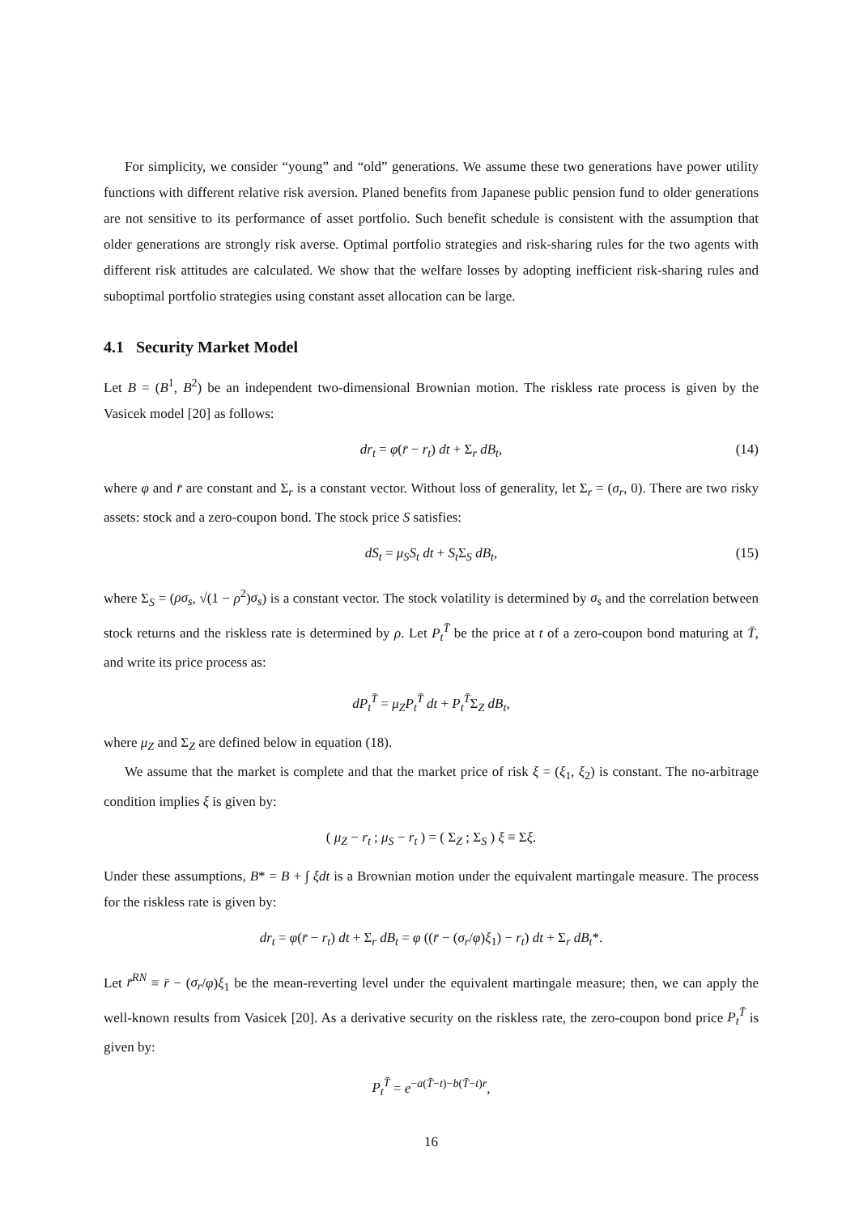For simplicity, we consider “young” and “old” generations. We assume these two generations have power utility functions with different relative risk aversion. Planed benefits from Japanese public pension fund to older generations are not sensitive to its performance of asset portfolio. Such benefit schedule is consistent with the assumption that older generations are strongly risk averse. Optimal portfolio strategies and risk-sharing rules for the two agents with different risk attitudes are calculated. We show that the welfare losses by adopting inefficient risk-sharing rules and suboptimal portfolio strategies using constant asset allocation can be large.
4.1 Security Market Model
Let B = (B<sup>1</sup>, B<sup>2</sup>) be an independent two-dimensional Brownian motion. The riskless rate process is given by the Vasicek model [20] as follows:
dr<sub>t</sub> = φ(r̄ − r<sub>t</sub>) dt + Σ<sub>r</sub> dB<sub>t</sub>, (14)
where φ and r̄ are constant and Σ<sub>r</sub> is a constant vector. Without loss of generality, let Σ<sub>r</sub> = (σ<sub>r</sub>, 0). There are two risky assets: stock and a zero-coupon bond. The stock price S satisfies:
dS<sub>t</sub> = μ<sub>S</sub>S<sub>t</sub> dt + S<sub>t</sub> Σ<sub>S</sub> dB<sub>t</sub>, (15)
where Σ<sub>S</sub> = (ρσ<sub>s</sub>, √(1 − ρ<sup>2</sup>)σ<sub>s</sub>) is a constant vector. The stock volatility is determined by σ<sub>s</sub> and the correlation between stock returns and the riskless rate is determined by ρ. Let P<sub>t</sub><sup>T̄</sup> be the price at t of a zero-coupon bond maturing at T̄, and write its price process as:
dP<sub>t</sub><sup>T̄</sup> = μ<sub>Z</sub>P<sub>t</sub><sup>T̄</sup> dt + P<sub>t</sub><sup>T̄</sup>Σ<sub>Z</sub> dB<sub>t</sub>,
where μ<sub>Z</sub> and Σ<sub>Z</sub> are defined below in equation (18).
We assume that the market is complete and that the market price of risk ξ = (ξ<sub>1</sub>, ξ<sub>2</sub>) is constant. The no-arbitrage condition implies ξ is given by:
( μ<sub>Z</sub> − r<sub>t</sub> ; μ<sub>S</sub> − r<sub>t</sub> ) = ( Σ<sub>Z</sub> ; Σ<sub>S</sub> ) ξ ≡ Σξ.
Under these assumptions, B* = B + ∫ ξdt is a Brownian motion under the equivalent martingale measure. The process for the riskless rate is given by:
dr<sub>t</sub> = φ(r̄ − r<sub>t</sub>) dt + Σ<sub>r</sub> dB<sub>t</sub> = φ ((r̄ − (σ<sub>r</sub>/φ)ξ<sub>1</sub>) − r<sub>t</sub>) dt + Σ<sub>r</sub> dB<sub>t</sub>*.
Let r̄<sup>RN</sup> ≡ r̄ − (σ<sub>r</sub>/φ)ξ<sub>1</sub> be the mean-reverting level under the equivalent martingale measure; then, we can apply the well-known results from Vasicek [20]. As a derivative security on the riskless rate, the zero-coupon bond price P<sub>t</sub><sup>T̄</sup> is given by:
P<sub>t</sub><sup>T̄</sup> = e<sup>−a(T̄−t)−b(T̄−t)r</sup>,
16